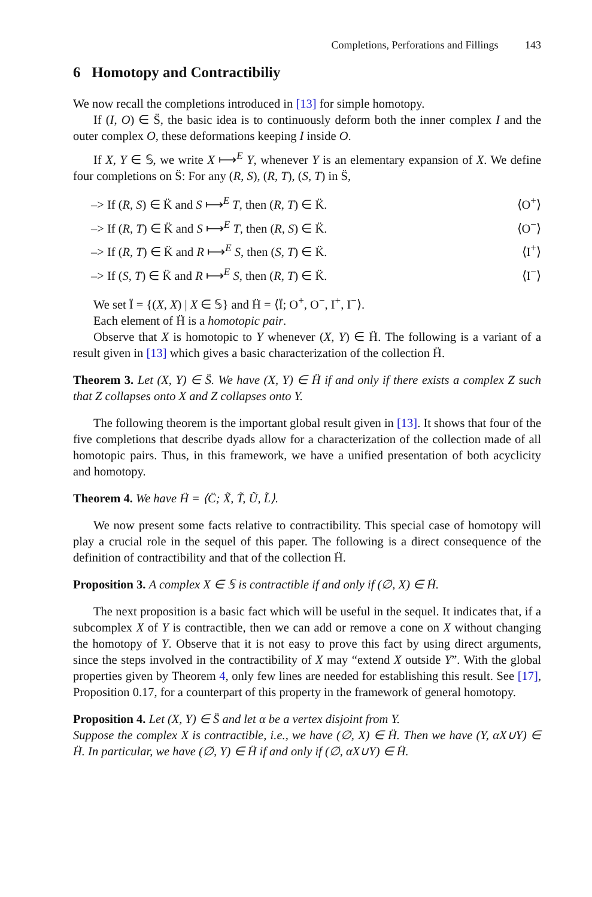Completions, Perforations and Fillings 143
6 Homotopy and Contractibiliy
We now recall the completions introduced in [13] for simple homotopy.
If (I, O) ∈ S̈, the basic idea is to continuously deform both the inner complex I and the outer complex O, these deformations keeping I inside O.
If X, Y ∈ 𝕊, we write X ⟼<sup>E</sup> Y, whenever Y is an elementary expansion of X. We define four completions on S̈: For any (R, S), (R, T), (S, T) in S̈,
–> If (R, S) ∈ K̈ and S ⟼<sup>E</sup> T, then (R, T) ∈ K̈. ⟨O<sup>+</sup>⟩
–> If (R, T) ∈ K̈ and S ⟼<sup>E</sup> T, then (R, S) ∈ K̈. ⟨O<sup>−</sup>⟩
–> If (R, T) ∈ K̈ and R ⟼<sup>E</sup> S, then (S, T) ∈ K̈. ⟨I<sup>+</sup>⟩
–> If (S, T) ∈ K̈ and R ⟼<sup>E</sup> S, then (R, T) ∈ K̈. ⟨I<sup>−</sup>⟩
We set Ï = {(X, X) | X ∈ 𝕊} and Ḧ = ⟨Ï; O<sup>+</sup>, O<sup>−</sup>, I<sup>+</sup>, I<sup>−</sup>⟩.
Each element of Ḧ is a homotopic pair.
Observe that X is homotopic to Y whenever (X, Y) ∈ Ḧ. The following is a variant of a result given in [13] which gives a basic characterization of the collection Ḧ.
Theorem 3. Let (X, Y) ∈ S̈. We have (X, Y) ∈ Ḧ if and only if there exists a complex Z such that Z collapses onto X and Z collapses onto Y.
The following theorem is the important global result given in [13]. It shows that four of the five completions that describe dyads allow for a characterization of the collection made of all homotopic pairs. Thus, in this framework, we have a unified presentation of both acyclicity and homotopy.
Theorem 4. We have Ḧ = ⟨C̈; X̃, T̃, Ũ, L̃⟩.
We now present some facts relative to contractibility. This special case of homotopy will play a crucial role in the sequel of this paper. The following is a direct consequence of the definition of contractibility and that of the collection Ḧ.
Proposition 3. A complex X ∈ 𝕊 is contractible if and only if (∅, X) ∈ Ḧ.
The next proposition is a basic fact which will be useful in the sequel. It indicates that, if a subcomplex X of Y is contractible, then we can add or remove a cone on X without changing the homotopy of Y. Observe that it is not easy to prove this fact by using direct arguments, since the steps involved in the contractibility of X may “extend X outside Y”. With the global properties given by Theorem 4, only few lines are needed for establishing this result. See [17], Proposition 0.17, for a counterpart of this property in the framework of general homotopy.
Proposition 4. Let (X, Y) ∈ S̈ and let α be a vertex disjoint from Y.
Suppose the complex X is contractible, i.e., we have (∅, X) ∈ Ḧ. Then we have (Y, αX∪Y) ∈ Ḧ. In particular, we have (∅, Y) ∈ Ḧ if and only if (∅, αX∪Y) ∈ Ḧ.